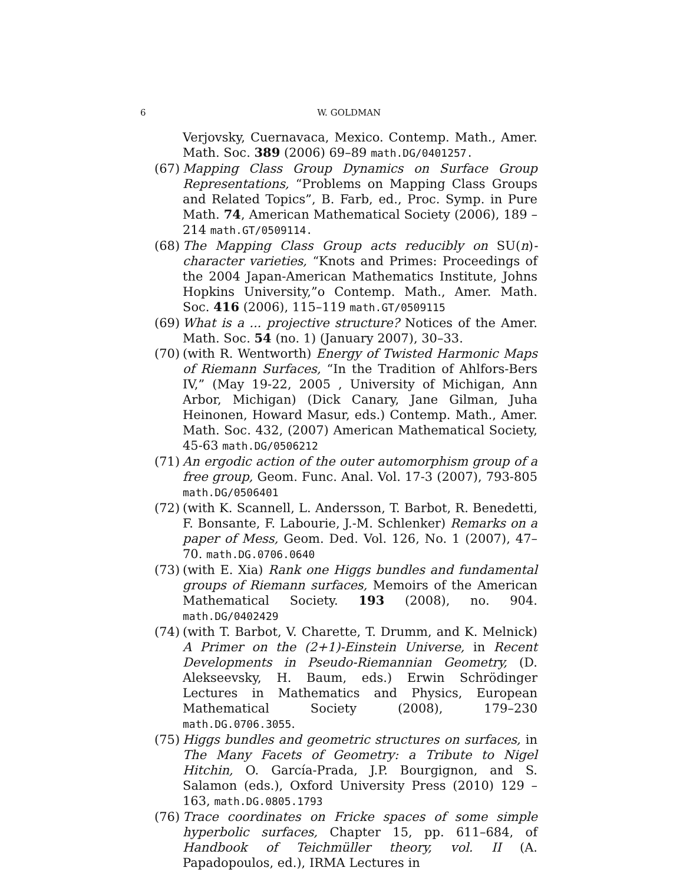6 W. GOLDMAN
Verjovsky, Cuernavaca, Mexico. Contemp. Math., Amer. Math. Soc. 389 (2006) 69–89 math.DG/0401257.
(67)
Mapping Class Group Dynamics on Surface Group Representations, “Problems on Mapping Class Groups and Related Topics”, B. Farb, ed., Proc. Symp. in Pure Math. 74, American Mathematical Society (2006), 189 – 214 math.GT/0509114.
(68)
The Mapping Class Group acts reducibly on SU(n)-character varieties, “Knots and Primes: Proceedings of the 2004 Japan-American Mathematics Institute, Johns Hopkins University,”o Contemp. Math., Amer. Math. Soc. 416 (2006), 115–119 math.GT/0509115
(69)
What is a ... projective structure? Notices of the Amer. Math. Soc. 54 (no. 1) (January 2007), 30–33.
(70)
(with R. Wentworth) Energy of Twisted Harmonic Maps of Riemann Surfaces, “In the Tradition of Ahlfors-Bers IV,” (May 19-22, 2005 , University of Michigan, Ann Arbor, Michigan) (Dick Canary, Jane Gilman, Juha Heinonen, Howard Masur, eds.) Contemp. Math., Amer. Math. Soc. 432, (2007) American Mathematical Society, 45-63 math.DG/0506212
(71)
An ergodic action of the outer automorphism group of a free group, Geom. Func. Anal. Vol. 17-3 (2007), 793-805 math.DG/0506401
(72)
(with K. Scannell, L. Andersson, T. Barbot, R. Benedetti, F. Bonsante, F. Labourie, J.-M. Schlenker) Remarks on a paper of Mess, Geom. Ded. Vol. 126, No. 1 (2007), 47–70. math.DG.0706.0640
(73)
(with E. Xia) Rank one Higgs bundles and fundamental groups of Riemann surfaces, Memoirs of the American Mathematical Society. 193 (2008), no. 904. math.DG/0402429
(74)
(with T. Barbot, V. Charette, T. Drumm, and K. Melnick) A Primer on the (2+1)-Einstein Universe, in Recent Developments in Pseudo-Riemannian Geometry, (D. Alekseevsky, H. Baum, eds.) Erwin Schrödinger Lectures in Mathematics and Physics, European Mathematical Society (2008), 179–230 math.DG.0706.3055.
(75)
Higgs bundles and geometric structures on surfaces, in The Many Facets of Geometry: a Tribute to Nigel Hitchin, O. García-Prada, J.P. Bourgignon, and S. Salamon (eds.), Oxford University Press (2010) 129 – 163, math.DG.0805.1793
(76)
Trace coordinates on Fricke spaces of some simple hyperbolic surfaces, Chapter 15, pp. 611–684, of Handbook of Teichmüller theory, vol. II (A. Papadopoulos, ed.), IRMA Lectures in